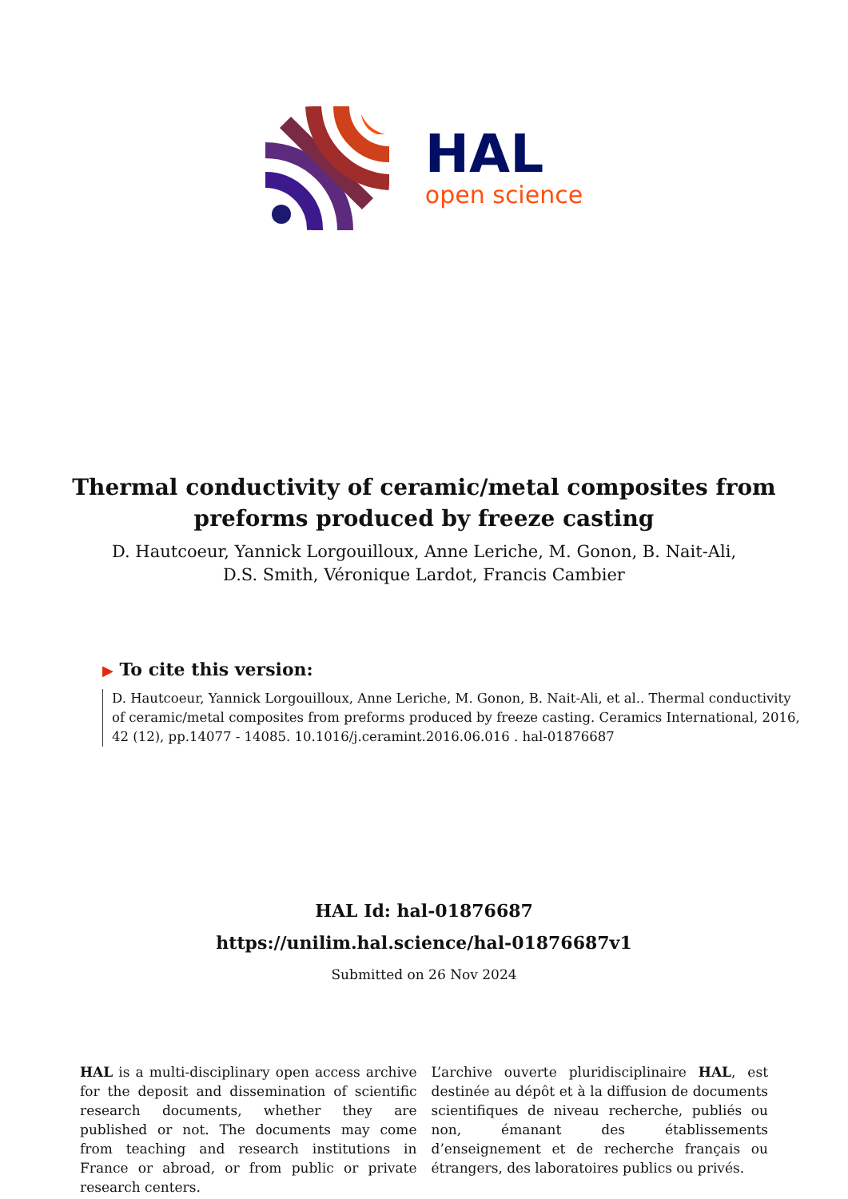HAL
open science
Thermal conductivity of ceramic/metal composites from preforms produced by freeze casting
D. Hautcoeur, Yannick Lorgouilloux, Anne Leriche, M. Gonon, B. Nait-Ali,
D.S. Smith, Véronique Lardot, Francis Cambier
▶ To cite this version:
D. Hautcoeur, Yannick Lorgouilloux, Anne Leriche, M. Gonon, B. Nait-Ali, et al.. Thermal conductivity of ceramic/metal composites from preforms produced by freeze casting. Ceramics International, 2016, 42 (12), pp.14077 - 14085. 10.1016/j.ceramint.2016.06.016 . hal-01876687
HAL Id: hal-01876687
https://unilim.hal.science/hal-01876687v1
Submitted on 26 Nov 2024
HAL is a multi-disciplinary open access archive for the deposit and dissemination of scientific research documents, whether they are published or not. The documents may come from teaching and research institutions in France or abroad, or from public or private research centers.
L’archive ouverte pluridisciplinaire HAL, est destinée au dépôt et à la diffusion de documents scientifiques de niveau recherche, publiés ou non, émanant des établissements d’enseignement et de recherche français ou étrangers, des laboratoires publics ou privés.